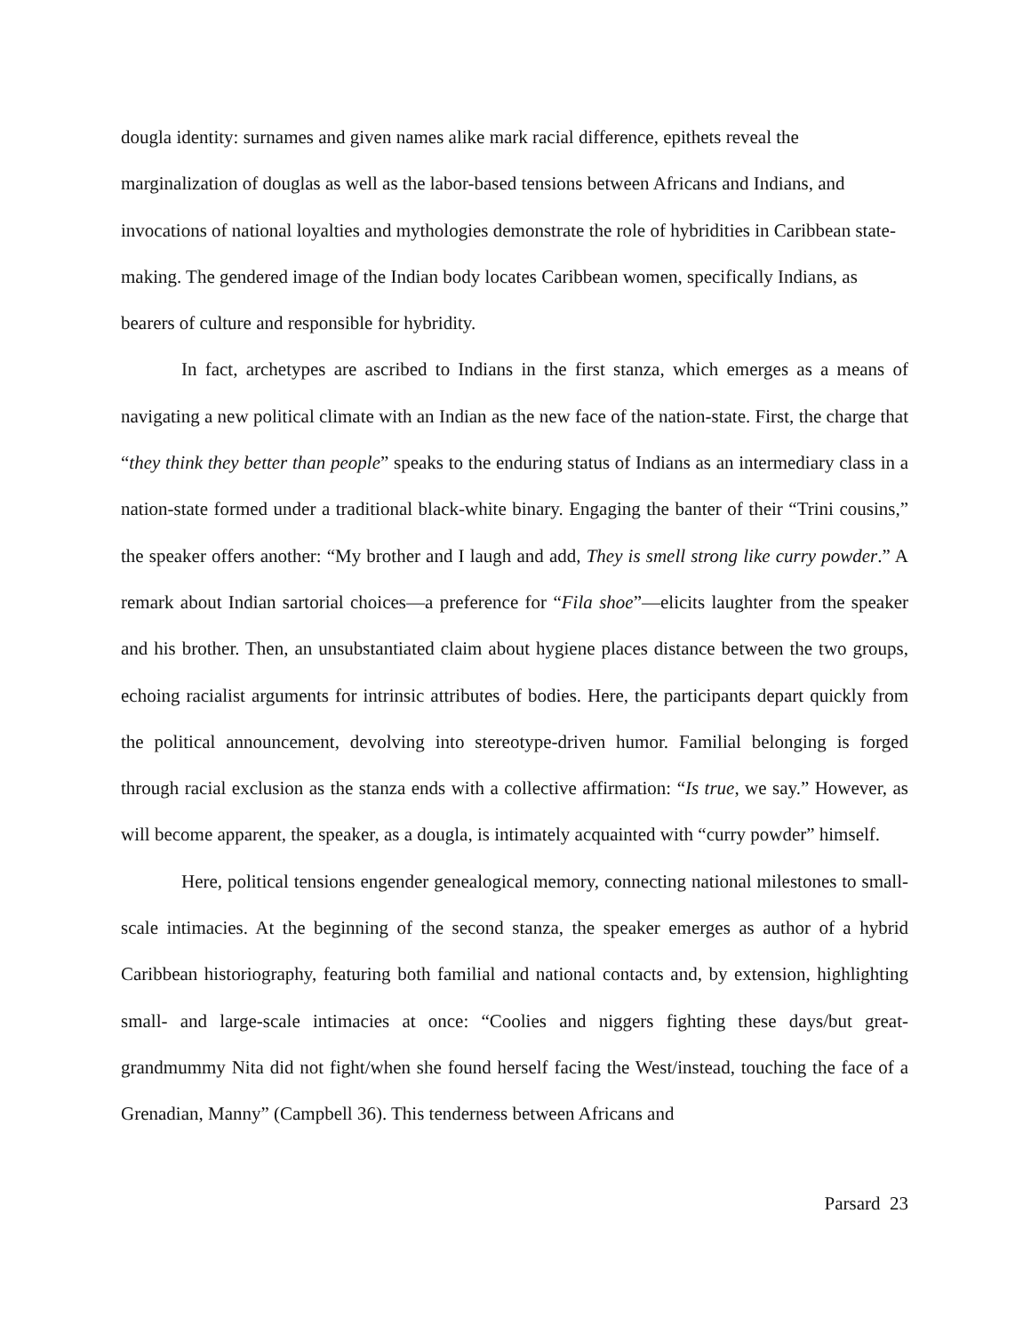dougla identity: surnames and given names alike mark racial difference, epithets reveal the marginalization of douglas as well as the labor-based tensions between Africans and Indians, and invocations of national loyalties and mythologies demonstrate the role of hybridities in Caribbean state-making. The gendered image of the Indian body locates Caribbean women, specifically Indians, as bearers of culture and responsible for hybridity.
In fact, archetypes are ascribed to Indians in the first stanza, which emerges as a means of navigating a new political climate with an Indian as the new face of the nation-state. First, the charge that “they think they better than people” speaks to the enduring status of Indians as an intermediary class in a nation-state formed under a traditional black-white binary. Engaging the banter of their “Trini cousins,” the speaker offers another: “My brother and I laugh and add, They is smell strong like curry powder.” A remark about Indian sartorial choices—a preference for “Fila shoe”—elicits laughter from the speaker and his brother. Then, an unsubstantiated claim about hygiene places distance between the two groups, echoing racialist arguments for intrinsic attributes of bodies. Here, the participants depart quickly from the political announcement, devolving into stereotype-driven humor. Familial belonging is forged through racial exclusion as the stanza ends with a collective affirmation: “Is true, we say.” However, as will become apparent, the speaker, as a dougla, is intimately acquainted with “curry powder” himself.
Here, political tensions engender genealogical memory, connecting national milestones to small-scale intimacies. At the beginning of the second stanza, the speaker emerges as author of a hybrid Caribbean historiography, featuring both familial and national contacts and, by extension, highlighting small- and large-scale intimacies at once: “Coolies and niggers fighting these days/but great-grandmummy Nita did not fight/when she found herself facing the West/instead, touching the face of a Grenadian, Manny” (Campbell 36). This tenderness between Africans and
Parsard 23